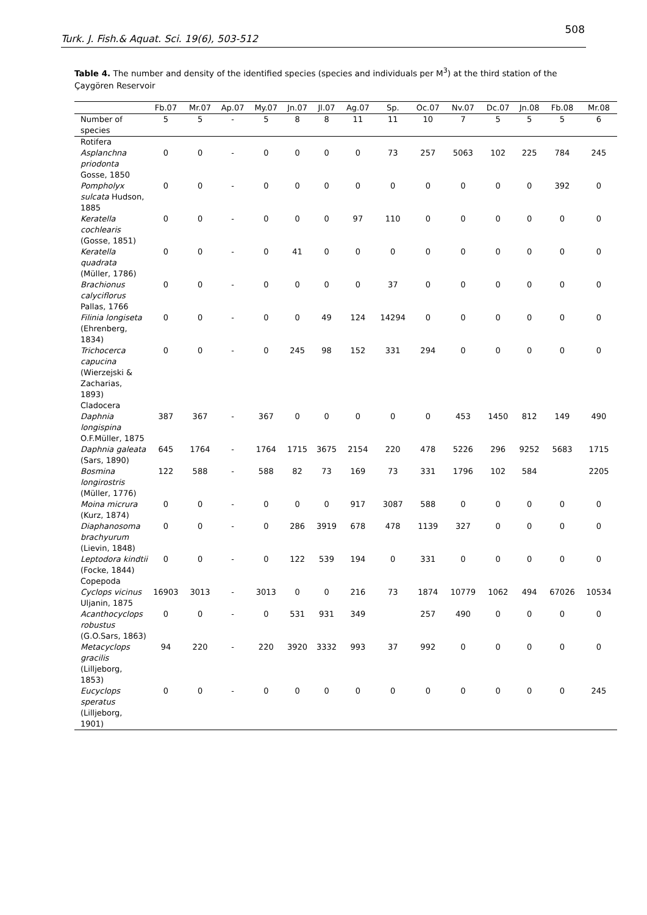508
Turk. J. Fish.& Aquat. Sci. 19(6), 503-512
Table 4. The number and density of the identified species (species and individuals per M<sup>3</sup>) at the third station of the Çaygören Reservoir
| | Fb.07 | Mr.07 | Ap.07 | My.07 | Jn.07 | Jl.07 | Ag.07 | Sp. | Oc.07 | Nv.07 | Dc.07 | Jn.08 | Fb.08 | Mr.08 |
| --- | --- | --- | --- | --- | --- | --- | --- | --- | --- | --- | --- | --- | --- | --- |
| Number of species | 5 | 5 | - | 5 | 8 | 8 | 11 | 11 | 10 | 7 | 5 | 5 | 5 | 6 |
| Rotifera | | | | | | | | | | | | | | |
| Asplanchna priodonta Gosse, 1850 | 0 | 0 | - | 0 | 0 | 0 | 0 | 73 | 257 | 5063 | 102 | 225 | 784 | 245 |
| Pompholyx sulcata Hudson, 1885 | 0 | 0 | - | 0 | 0 | 0 | 0 | 0 | 0 | 0 | 0 | 0 | 392 | 0 |
| Keratella cochlearis (Gosse, 1851) | 0 | 0 | - | 0 | 0 | 0 | 97 | 110 | 0 | 0 | 0 | 0 | 0 | 0 |
| Keratella quadrata (Müller, 1786) | 0 | 0 | - | 0 | 41 | 0 | 0 | 0 | 0 | 0 | 0 | 0 | 0 | 0 |
| Brachionus calyciflorus Pallas, 1766 | 0 | 0 | - | 0 | 0 | 0 | 0 | 37 | 0 | 0 | 0 | 0 | 0 | 0 |
| Filinia longiseta (Ehrenberg, 1834) | 0 | 0 | - | 0 | 0 | 49 | 124 | 14294 | 0 | 0 | 0 | 0 | 0 | 0 |
| Trichocerca capucina (Wierzejski & Zacharias, 1893) | 0 | 0 | - | 0 | 245 | 98 | 152 | 331 | 294 | 0 | 0 | 0 | 0 | 0 |
| Cladocera | | | | | | | | | | | | | | |
| Daphnia longispina O.F.Müller, 1875 | 387 | 367 | - | 367 | 0 | 0 | 0 | 0 | 0 | 453 | 1450 | 812 | 149 | 490 |
| Daphnia galeata (Sars, 1890) | 645 | 1764 | - | 1764 | 1715 | 3675 | 2154 | 220 | 478 | 5226 | 296 | 9252 | 5683 | 1715 |
| Bosmina longirostris (Müller, 1776) | 122 | 588 | - | 588 | 82 | 73 | 169 | 73 | 331 | 1796 | 102 | 584 | | 2205 |
| Moina micrura (Kurz, 1874) | 0 | 0 | - | 0 | 0 | 0 | 917 | 3087 | 588 | 0 | 0 | 0 | 0 | 0 |
| Diaphanosoma brachyurum (Lievin, 1848) | 0 | 0 | - | 0 | 286 | 3919 | 678 | 478 | 1139 | 327 | 0 | 0 | 0 | 0 |
| Leptodora kindtii (Focke, 1844) | 0 | 0 | - | 0 | 122 | 539 | 194 | 0 | 331 | 0 | 0 | 0 | 0 | 0 |
| Copepoda | | | | | | | | | | | | | | |
| Cyclops vicinus Uljanin, 1875 | 16903 | 3013 | - | 3013 | 0 | 0 | 216 | 73 | 1874 | 10779 | 1062 | 494 | 67026 | 10534 |
| Acanthocyclops robustus (G.O.Sars, 1863) | 0 | 0 | - | 0 | 531 | 931 | 349 | | 257 | 490 | 0 | 0 | 0 | 0 |
| Metacyclops gracilis (Lilljeborg, 1853) | 94 | 220 | - | 220 | 3920 | 3332 | 993 | 37 | 992 | 0 | 0 | 0 | 0 | 0 |
| Eucyclops speratus (Lilljeborg, 1901) | 0 | 0 | - | 0 | 0 | 0 | 0 | 0 | 0 | 0 | 0 | 0 | 0 | 245 |